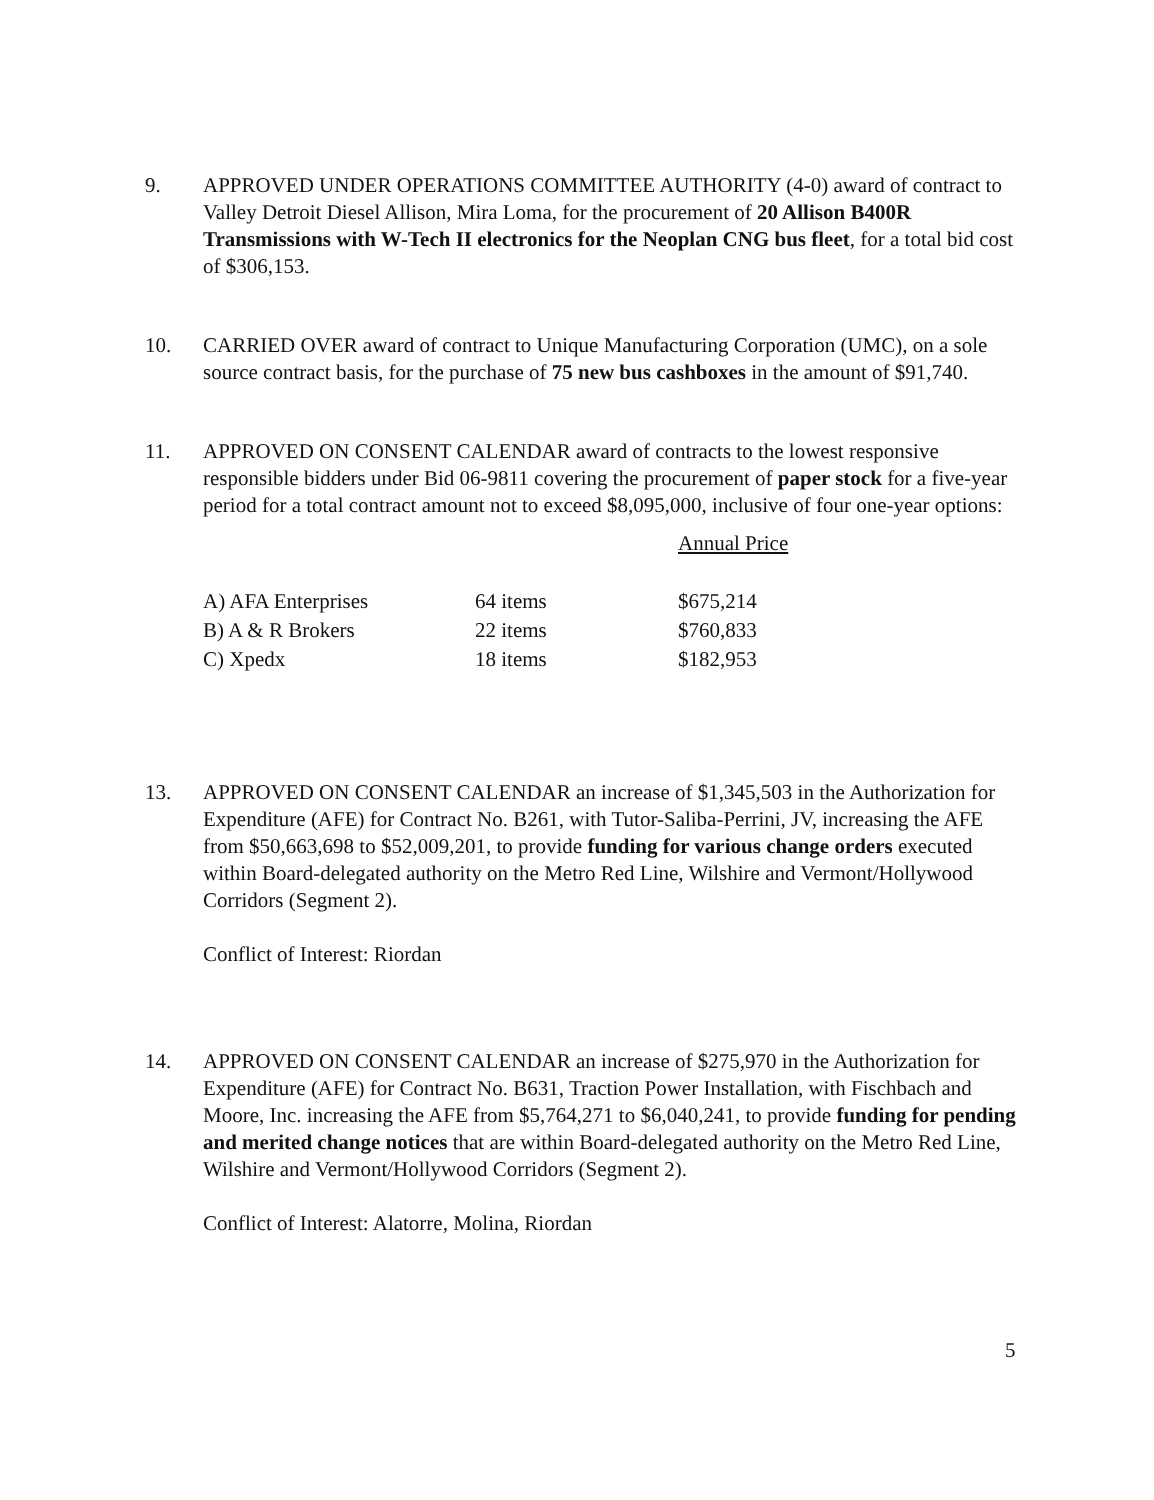9. APPROVED UNDER OPERATIONS COMMITTEE AUTHORITY (4-0) award of contract to Valley Detroit Diesel Allison, Mira Loma, for the procurement of 20 Allison B400R Transmissions with W-Tech II electronics for the Neoplan CNG bus fleet, for a total bid cost of $306,153.
10. CARRIED OVER award of contract to Unique Manufacturing Corporation (UMC), on a sole source contract basis, for the purchase of 75 new bus cashboxes in the amount of $91,740.
11. APPROVED ON CONSENT CALENDAR award of contracts to the lowest responsive responsible bidders under Bid 06-9811 covering the procurement of paper stock for a five-year period for a total contract amount not to exceed $8,095,000, inclusive of four one-year options:
| | | Annual Price |
| A) AFA Enterprises | 64 items | $675,214 |
| B) A & R Brokers | 22 items | $760,833 |
| C) Xpedx | 18 items | $182,953 |
13. APPROVED ON CONSENT CALENDAR an increase of $1,345,503 in the Authorization for Expenditure (AFE) for Contract No. B261, with Tutor-Saliba-Perrini, JV, increasing the AFE from $50,663,698 to $52,009,201, to provide funding for various change orders executed within Board-delegated authority on the Metro Red Line, Wilshire and Vermont/Hollywood Corridors (Segment 2).
Conflict of Interest: Riordan
14. APPROVED ON CONSENT CALENDAR an increase of $275,970 in the Authorization for Expenditure (AFE) for Contract No. B631, Traction Power Installation, with Fischbach and Moore, Inc. increasing the AFE from $5,764,271 to $6,040,241, to provide funding for pending and merited change notices that are within Board-delegated authority on the Metro Red Line, Wilshire and Vermont/Hollywood Corridors (Segment 2).
Conflict of Interest: Alatorre, Molina, Riordan
5